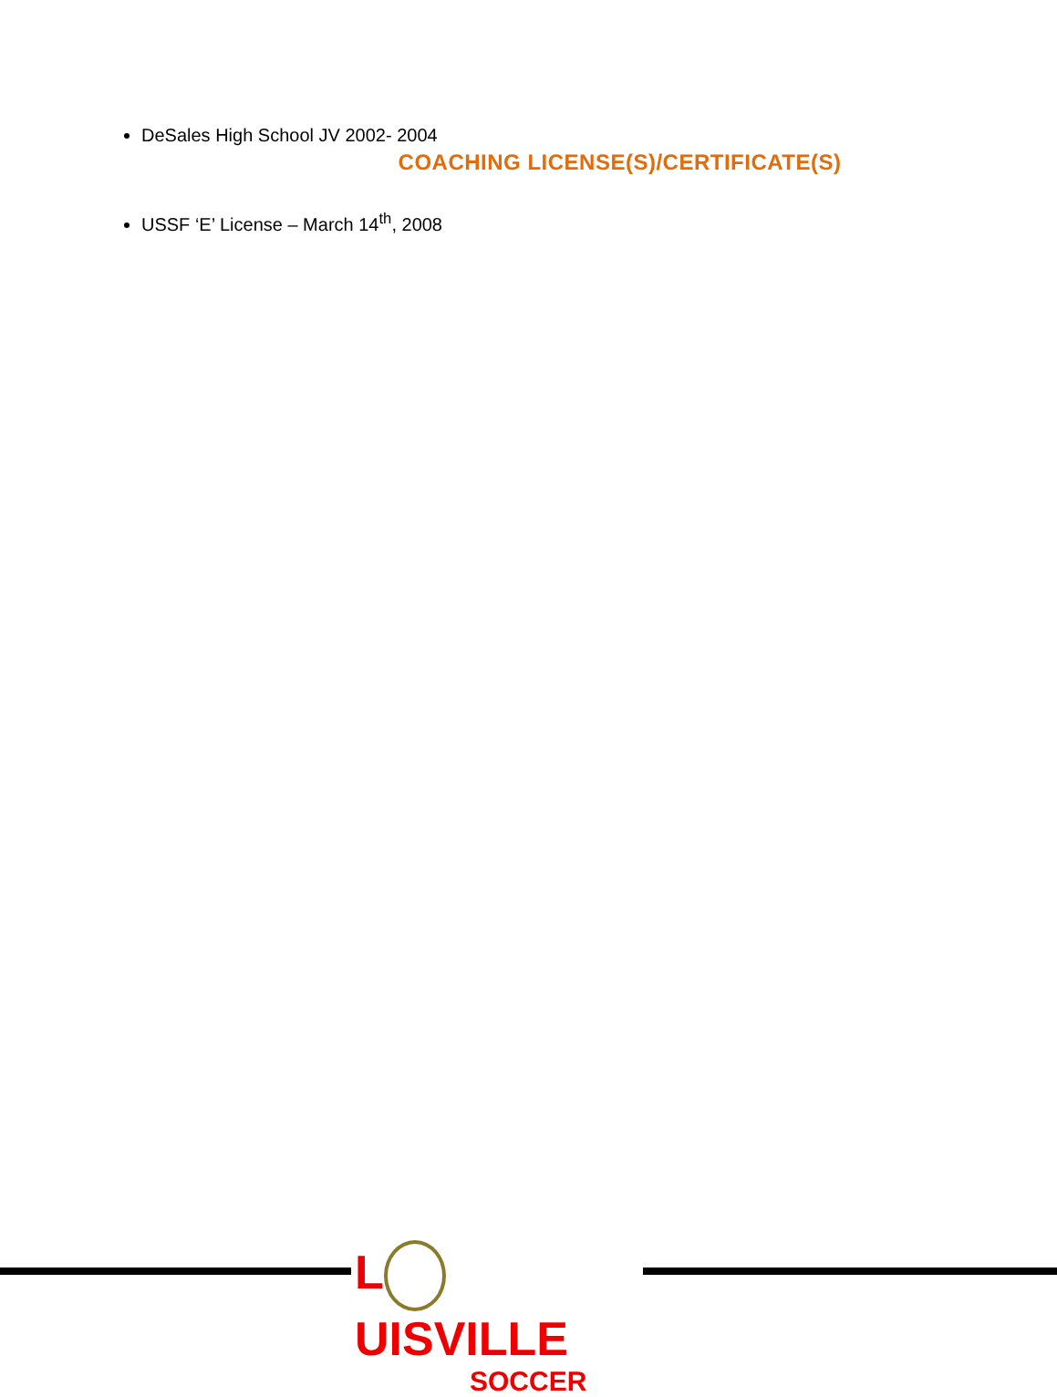DeSales High School JV 2002- 2004
COACHING LICENSE(S)/CERTIFICATE(S)
USSF ‘E’ License – March 14<sup>th</sup>, 2008
L UISVILLE
SOCCER